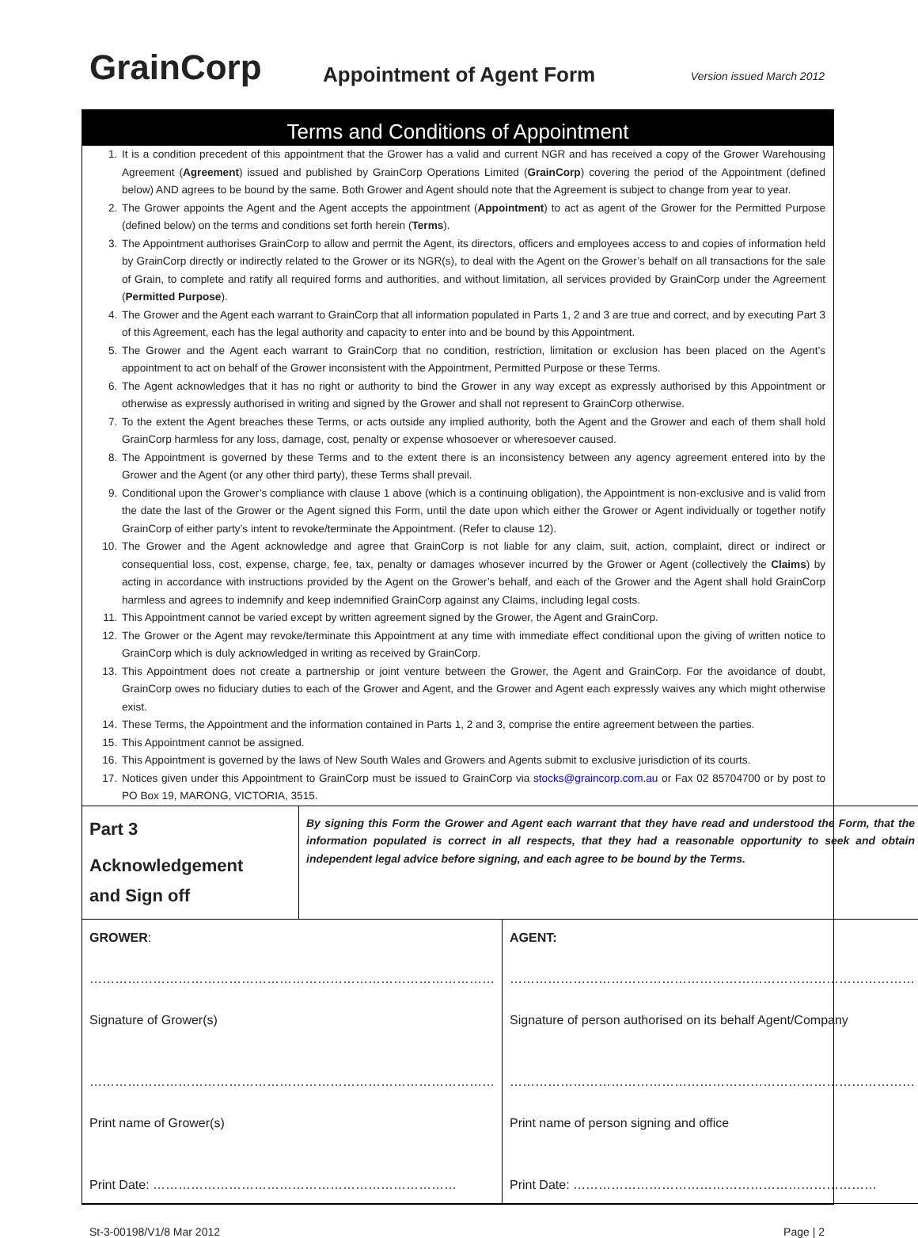GrainCorp
Appointment of Agent Form
Version issued March 2012
Terms and Conditions of Appointment
1. It is a condition precedent of this appointment that the Grower has a valid and current NGR and has received a copy of the Grower Warehousing Agreement (Agreement) issued and published by GrainCorp Operations Limited (GrainCorp) covering the period of the Appointment (defined below) AND agrees to be bound by the same. Both Grower and Agent should note that the Agreement is subject to change from year to year.
2. The Grower appoints the Agent and the Agent accepts the appointment (Appointment) to act as agent of the Grower for the Permitted Purpose (defined below) on the terms and conditions set forth herein (Terms).
3. The Appointment authorises GrainCorp to allow and permit the Agent, its directors, officers and employees access to and copies of information held by GrainCorp directly or indirectly related to the Grower or its NGR(s), to deal with the Agent on the Grower’s behalf on all transactions for the sale of Grain, to complete and ratify all required forms and authorities, and without limitation, all services provided by GrainCorp under the Agreement (Permitted Purpose).
4. The Grower and the Agent each warrant to GrainCorp that all information populated in Parts 1, 2 and 3 are true and correct, and by executing Part 3 of this Agreement, each has the legal authority and capacity to enter into and be bound by this Appointment.
5. The Grower and the Agent each warrant to GrainCorp that no condition, restriction, limitation or exclusion has been placed on the Agent’s appointment to act on behalf of the Grower inconsistent with the Appointment, Permitted Purpose or these Terms.
6. The Agent acknowledges that it has no right or authority to bind the Grower in any way except as expressly authorised by this Appointment or otherwise as expressly authorised in writing and signed by the Grower and shall not represent to GrainCorp otherwise.
7. To the extent the Agent breaches these Terms, or acts outside any implied authority, both the Agent and the Grower and each of them shall hold GrainCorp harmless for any loss, damage, cost, penalty or expense whosoever or wheresoever caused.
8. The Appointment is governed by these Terms and to the extent there is an inconsistency between any agency agreement entered into by the Grower and the Agent (or any other third party), these Terms shall prevail.
9. Conditional upon the Grower’s compliance with clause 1 above (which is a continuing obligation), the Appointment is non-exclusive and is valid from the date the last of the Grower or the Agent signed this Form, until the date upon which either the Grower or Agent individually or together notify GrainCorp of either party’s intent to revoke/terminate the Appointment. (Refer to clause 12).
10. The Grower and the Agent acknowledge and agree that GrainCorp is not liable for any claim, suit, action, complaint, direct or indirect or consequential loss, cost, expense, charge, fee, tax, penalty or damages whosever incurred by the Grower or Agent (collectively the Claims) by acting in accordance with instructions provided by the Agent on the Grower’s behalf, and each of the Grower and the Agent shall hold GrainCorp harmless and agrees to indemnify and keep indemnified GrainCorp against any Claims, including legal costs.
11. This Appointment cannot be varied except by written agreement signed by the Grower, the Agent and GrainCorp.
12. The Grower or the Agent may revoke/terminate this Appointment at any time with immediate effect conditional upon the giving of written notice to GrainCorp which is duly acknowledged in writing as received by GrainCorp.
13. This Appointment does not create a partnership or joint venture between the Grower, the Agent and GrainCorp. For the avoidance of doubt, GrainCorp owes no fiduciary duties to each of the Grower and Agent, and the Grower and Agent each expressly waives any which might otherwise exist.
14. These Terms, the Appointment and the information contained in Parts 1, 2 and 3, comprise the entire agreement between the parties.
15. This Appointment cannot be assigned.
16. This Appointment is governed by the laws of New South Wales and Growers and Agents submit to exclusive jurisdiction of its courts.
17. Notices given under this Appointment to GrainCorp must be issued to GrainCorp via stocks@graincorp.com.au or Fax 02 85704700 or by post to PO Box 19, MARONG, VICTORIA, 3515.
| Part 3 Acknowledgement and Sign off | By signing this Form the Grower and Agent each warrant that they have read and understood the Form, that the information populated is correct in all respects, that they had a reasonable opportunity to seek and obtain independent legal advice before signing, and each agree to be bound by the Terms. | |
| GROWER : …………………………………………………………………………………… Signature of Grower(s) …………………………………………………………………………………… Print name of Grower(s) Print Date: ……………………………………………………………… | | AGENT: …………………………………………………………………………………… Signature of person authorised on its behalf Agent/Company …………………………………………………………………………………… Print name of person signing and office Print Date: ……………………………………………………………… |
St-3-00198/V1/8 Mar 2012 Page | 2